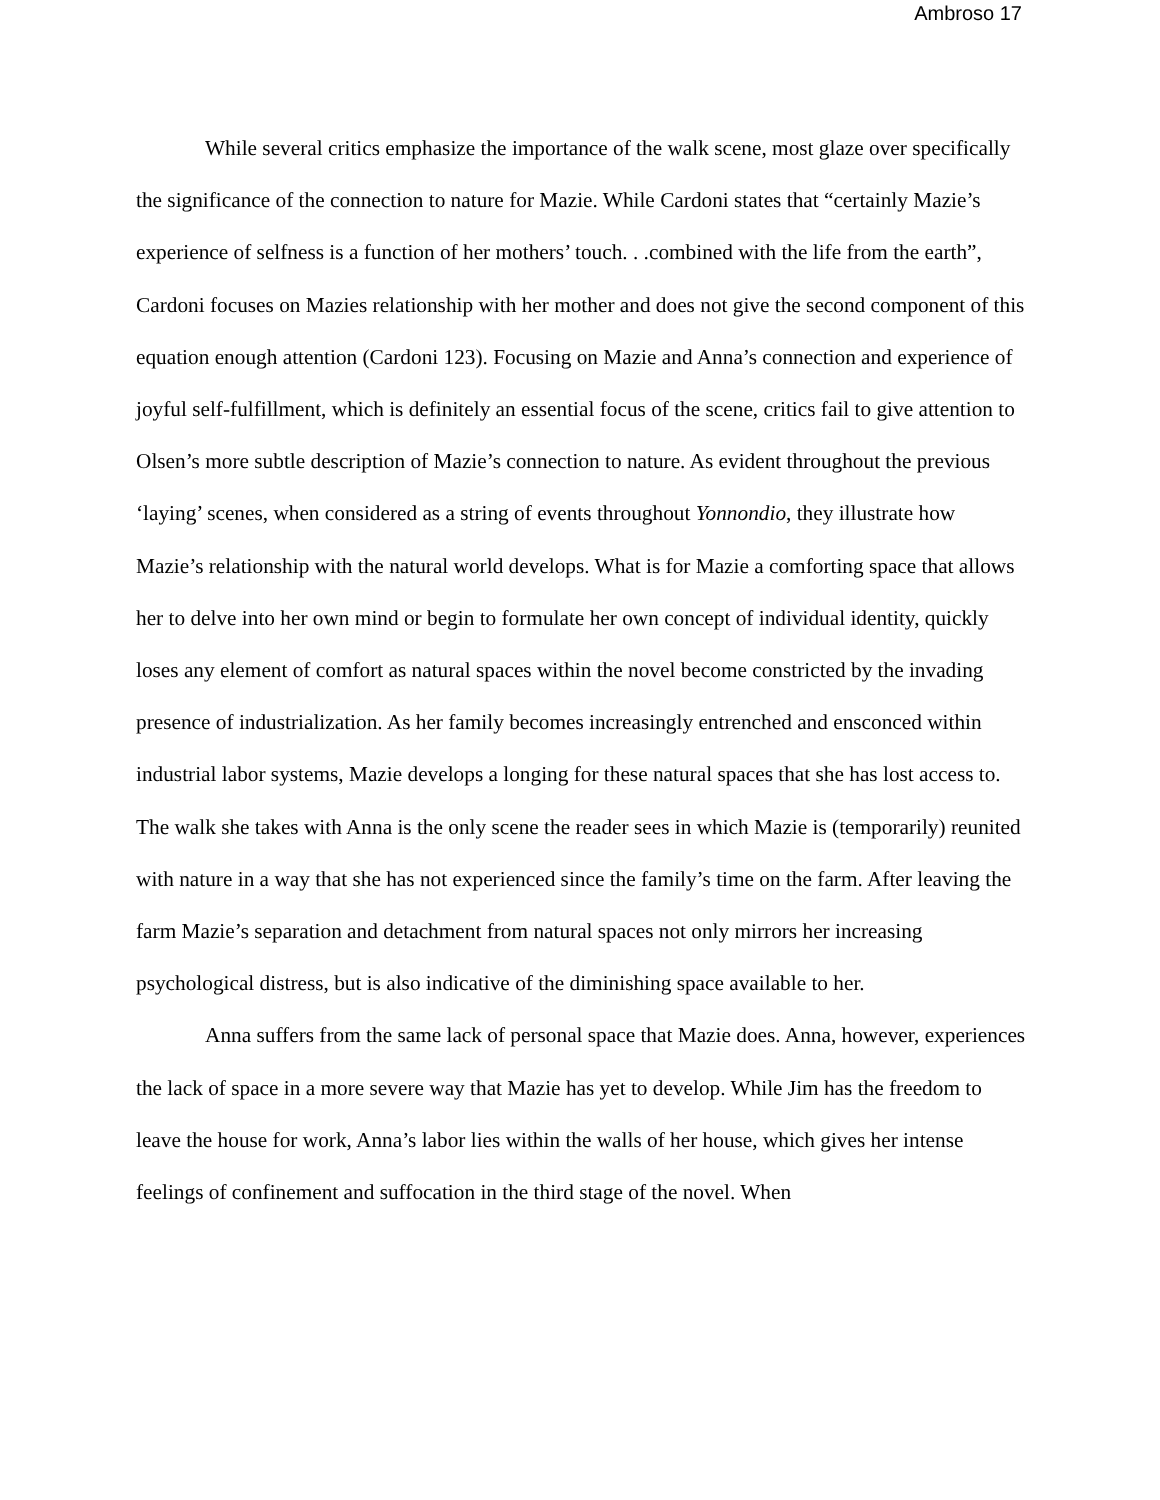Ambroso 17
While several critics emphasize the importance of the walk scene, most glaze over specifically the significance of the connection to nature for Mazie. While Cardoni states that “certainly Mazie’s experience of selfness is a function of her mothers’ touch. . .combined with the life from the earth”, Cardoni focuses on Mazies relationship with her mother and does not give the second component of this equation enough attention (Cardoni 123). Focusing on Mazie and Anna’s connection and experience of joyful self-fulfillment, which is definitely an essential focus of the scene, critics fail to give attention to Olsen’s more subtle description of Mazie’s connection to nature. As evident throughout the previous ‘laying’ scenes, when considered as a string of events throughout Yonnondio, they illustrate how Mazie’s relationship with the natural world develops. What is for Mazie a comforting space that allows her to delve into her own mind or begin to formulate her own concept of individual identity, quickly loses any element of comfort as natural spaces within the novel become constricted by the invading presence of industrialization. As her family becomes increasingly entrenched and ensconced within industrial labor systems, Mazie develops a longing for these natural spaces that she has lost access to. The walk she takes with Anna is the only scene the reader sees in which Mazie is (temporarily) reunited with nature in a way that she has not experienced since the family’s time on the farm. After leaving the farm Mazie’s separation and detachment from natural spaces not only mirrors her increasing psychological distress, but is also indicative of the diminishing space available to her.
Anna suffers from the same lack of personal space that Mazie does. Anna, however, experiences the lack of space in a more severe way that Mazie has yet to develop. While Jim has the freedom to leave the house for work, Anna’s labor lies within the walls of her house, which gives her intense feelings of confinement and suffocation in the third stage of the novel. When